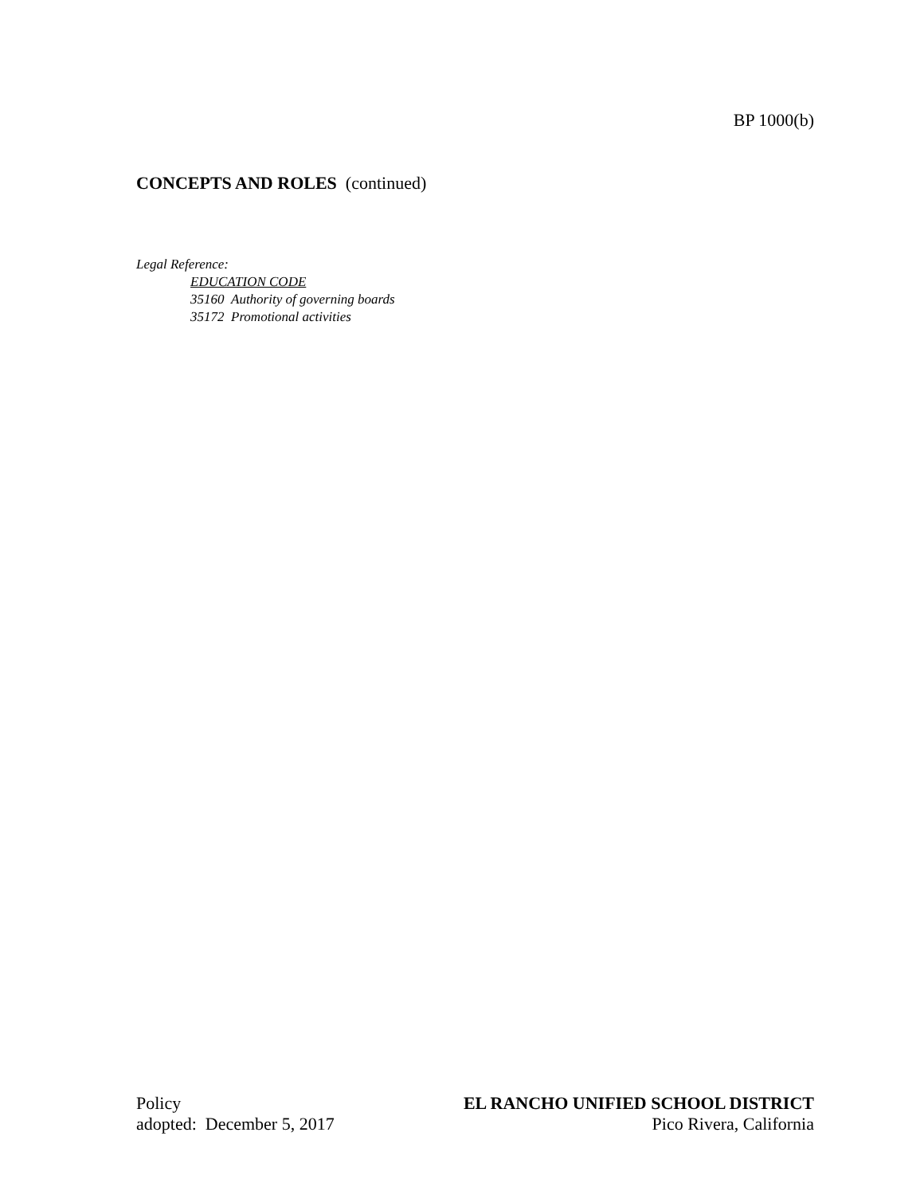BP 1000(b)
CONCEPTS AND ROLES (continued)
Legal Reference:
EDUCATION CODE
35160 Authority of governing boards
35172 Promotional activities
Policy
adopted: December 5, 2017
EL RANCHO UNIFIED SCHOOL DISTRICT
Pico Rivera, California